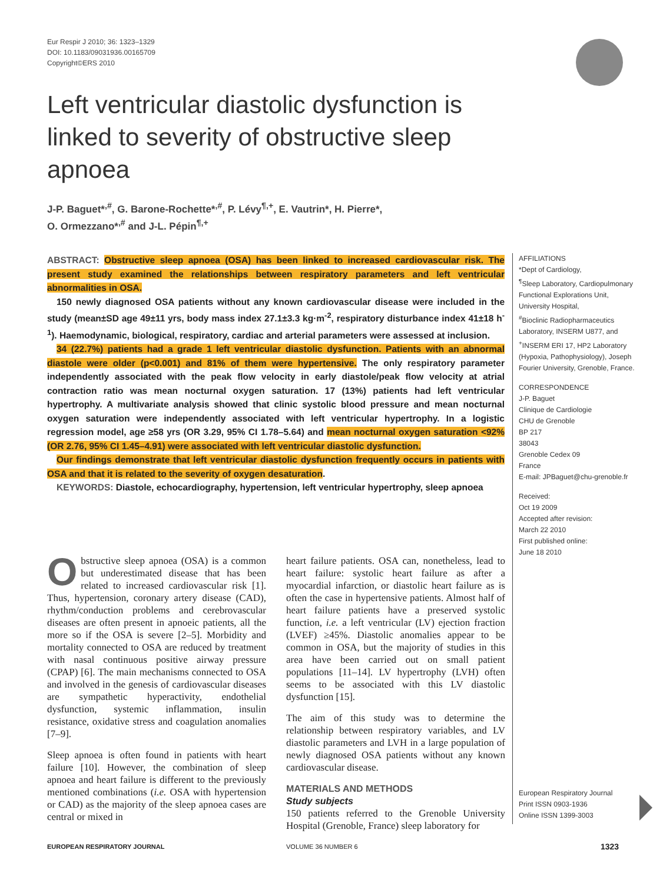Eur Respir J 2010; 36: 1323–1329
DOI: 10.1183/09031936.00165709
Copyright©ERS 2010
Left ventricular diastolic dysfunction is linked to severity of obstructive sleep apnoea
J-P. Baguet*<sup>,#</sup>, G. Barone-Rochette*<sup>,#</sup>, P. Lévy<sup>¶,+</sup>, E. Vautrin*, H. Pierre*,
O. Ormezzano*<sup>,#</sup> and J-L. Pépin<sup>¶,+</sup>
ABSTRACT: Obstructive sleep apnoea (OSA) has been linked to increased cardiovascular risk. The present study examined the relationships between respiratory parameters and left ventricular abnormalities in OSA.
150 newly diagnosed OSA patients without any known cardiovascular disease were included in the study (mean±SD age 49±11 yrs, body mass index 27.1±3.3 kg·m<sup>-2</sup>, respiratory disturbance index 41±18 h<sup>-1</sup>). Haemodynamic, biological, respiratory, cardiac and arterial parameters were assessed at inclusion.
34 (22.7%) patients had a grade 1 left ventricular diastolic dysfunction. Patients with an abnormal diastole were older (p<0.001) and 81% of them were hypertensive. The only respiratory parameter independently associated with the peak flow velocity in early diastole/peak flow velocity at atrial contraction ratio was mean nocturnal oxygen saturation. 17 (13%) patients had left ventricular hypertrophy. A multivariate analysis showed that clinic systolic blood pressure and mean nocturnal oxygen saturation were independently associated with left ventricular hypertrophy. In a logistic regression model, age ≥58 yrs (OR 3.29, 95% CI 1.78–5.64) and mean nocturnal oxygen saturation <92% (OR 2.76, 95% CI 1.45–4.91) were associated with left ventricular diastolic dysfunction.
Our findings demonstrate that left ventricular diastolic dysfunction frequently occurs in patients with OSA and that it is related to the severity of oxygen desaturation.
KEYWORDS: Diastole, echocardiography, hypertension, left ventricular hypertrophy, sleep apnoea
AFFILIATIONS
*Dept of Cardiology,
<sup>¶</sup> Sleep Laboratory, Cardiopulmonary Functional Explorations Unit, University Hospital,
<sup>#</sup> Bioclinic Radiopharmaceutics Laboratory, INSERM U877, and
<sup>+</sup>INSERM ERI 17, HP2 Laboratory (Hypoxia, Pathophysiology), Joseph Fourier University, Grenoble, France.
CORRESPONDENCE
J-P. Baguet
Clinique de Cardiologie
CHU de Grenoble
BP 217
38043
Grenoble Cedex 09
France
E-mail: JPBaguet@chu-grenoble.fr
Received:
Oct 19 2009
Accepted after revision:
March 22 2010
First published online:
June 18 2010
European Respiratory Journal
Print ISSN 0903-1936
Online ISSN 1399-3003
Obstructive sleep apnoea (OSA) is a common but underestimated disease that has been related to increased cardiovascular risk [1]. Thus, hypertension, coronary artery disease (CAD), rhythm/conduction problems and cerebrovascular diseases are often present in apnoeic patients, all the more so if the OSA is severe [2–5]. Morbidity and mortality connected to OSA are reduced by treatment with nasal continuous positive airway pressure (CPAP) [6]. The main mechanisms connected to OSA and involved in the genesis of cardiovascular diseases are sympathetic hyperactivity, endothelial dysfunction, systemic inflammation, insulin resistance, oxidative stress and coagulation anomalies [7–9].
Sleep apnoea is often found in patients with heart failure [10]. However, the combination of sleep apnoea and heart failure is different to the previously mentioned combinations (i.e. OSA with hypertension or CAD) as the majority of the sleep apnoea cases are central or mixed in
heart failure patients. OSA can, nonetheless, lead to heart failure: systolic heart failure as after a myocardial infarction, or diastolic heart failure as is often the case in hypertensive patients. Almost half of heart failure patients have a preserved systolic function, i.e. a left ventricular (LV) ejection fraction (LVEF) ≥45%. Diastolic anomalies appear to be common in OSA, but the majority of studies in this area have been carried out on small patient populations [11–14]. LV hypertrophy (LVH) often seems to be associated with this LV diastolic dysfunction [15].
The aim of this study was to determine the relationship between respiratory variables, and LV diastolic parameters and LVH in a large population of newly diagnosed OSA patients without any known cardiovascular disease.
MATERIALS AND METHODS
Study subjects
150 patients referred to the Grenoble University Hospital (Grenoble, France) sleep laboratory for
EUROPEAN RESPIRATORY JOURNAL VOLUME 36 NUMBER 6 1323